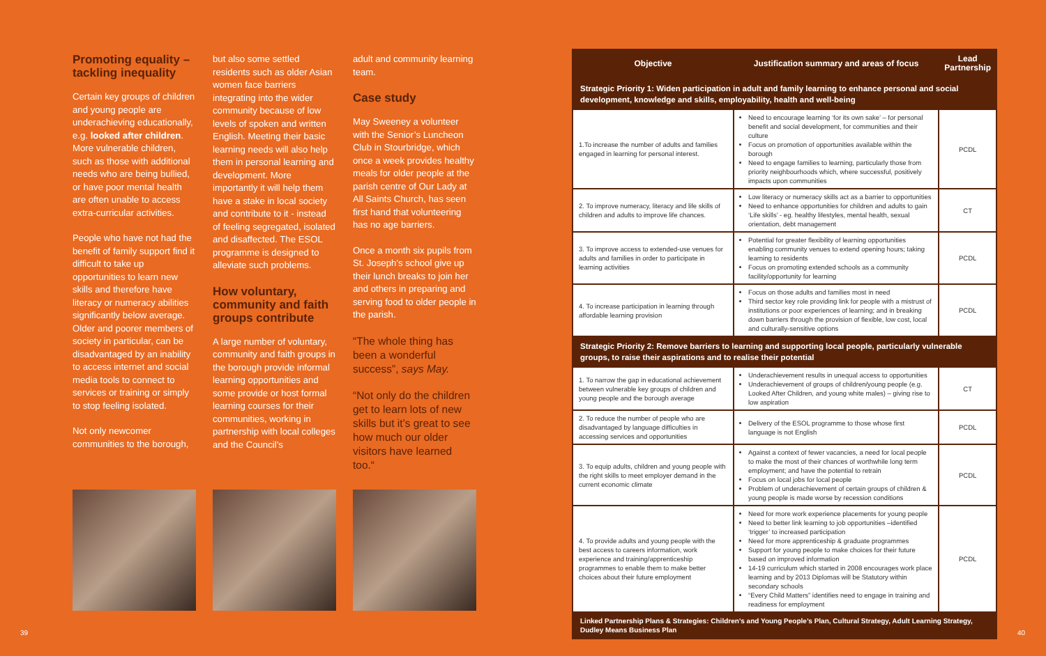Promoting equality – tackling inequality
Certain key groups of children and young people are underachieving educationally, e.g. looked after children. More vulnerable children, such as those with additional needs who are being bullied, or have poor mental health are often unable to access extra-curricular activities.
People who have not had the benefit of family support find it difficult to take up opportunities to learn new skills and therefore have literacy or numeracy abilities significantly below average. Older and poorer members of society in particular, can be disadvantaged by an inability to access internet and social media tools to connect to services or training or simply to stop feeling isolated.
Not only newcomer communities to the borough,
but also some settled residents such as older Asian women face barriers integrating into the wider community because of low levels of spoken and written English. Meeting their basic learning needs will also help them in personal learning and development. More importantly it will help them have a stake in local society and contribute to it - instead of feeling segregated, isolated and disaffected. The ESOL programme is designed to alleviate such problems.
How voluntary, community and faith groups contribute
A large number of voluntary, community and faith groups in the borough provide informal learning opportunities and some provide or host formal learning courses for their communities, working in partnership with local colleges and the Council’s
adult and community learning team.
Case study
May Sweeney a volunteer with the Senior’s Luncheon Club in Stourbridge, which once a week provides healthy meals for older people at the parish centre of Our Lady at All Saints Church, has seen first hand that volunteering has no age barriers.
Once a month six pupils from St. Joseph’s school give up their lunch breaks to join her and others in preparing and serving food to older people in the parish.
“The whole thing has been a wonderful success”, says May.
“Not only do the children get to learn lots of new skills but it’s great to see how much our older visitors have learned too.“
| Objective | Justification summary and areas of focus | Lead Partnership |
| --- | --- | --- |
| Strategic Priority 1: Widen participation in adult and family learning to enhance personal and social development, knowledge and skills, employability, health and well-being | | |
| 1.To increase the number of adults and families engaged in learning for personal interest. | Need to encourage learning ‘for its own sake’ – for personal benefit and social development, for communities and their culture Focus on promotion of opportunities available within the borough Need to engage families to learning, particularly those from priority neighbourhoods which, where successful, positively impacts upon communities | PCDL |
| 2. To improve numeracy, literacy and life skills of children and adults to improve life chances. | Low literacy or numeracy skills act as a barrier to opportunities Need to enhance opportunities for children and adults to gain ‘Life skills’ - eg. healthy lifestyles, mental health, sexual orientation, debt management | CT |
| 3. To improve access to extended-use venues for adults and families in order to participate in learning activities | Potential for greater flexibility of learning opportunities enabling community venues to extend opening hours; taking learning to residents Focus on promoting extended schools as a community facility/opportunity for learning | PCDL |
| 4. To increase participation in learning through affordable learning provision | Focus on those adults and families most in need Third sector key role providing link for people with a mistrust of institutions or poor experiences of learning; and in breaking down barriers through the provision of flexible, low cost, local and culturally-sensitive options | PCDL |
| Strategic Priority 2: Remove barriers to learning and supporting local people, particularly vulnerable groups, to raise their aspirations and to realise their potential | | |
| 1. To narrow the gap in educational achievement between vulnerable key groups of children and young people and the borough average | Underachievement results in unequal access to opportunities Underachievement of groups of children/young people (e.g. Looked After Children, and young white males) – giving rise to low aspiration | CT |
| 2. To reduce the number of people who are disadvantaged by language difficulties in accessing services and opportunities | Delivery of the ESOL programme to those whose first language is not English | PCDL |
| 3. To equip adults, children and young people with the right skills to meet employer demand in the current economic climate | Against a context of fewer vacancies, a need for local people to make the most of their chances of worthwhile long term employment; and have the potential to retrain Focus on local jobs for local people Problem of underachievement of certain groups of children & young people is made worse by recession conditions | PCDL |
| 4. To provide adults and young people with the best access to careers information, work experience and training/apprenticeship programmes to enable them to make better choices about their future employment | Need for more work experience placements for young people Need to better link learning to job opportunities –identified ‘trigger’ to increased participation Need for more apprenticeship & graduate programmes Support for young people to make choices for their future based on improved information 14-19 curriculum which started in 2008 encourages work place learning and by 2013 Diplomas will be Statutory within secondary schools “Every Child Matters” identifies need to engage in training and readiness for employment | PCDL |
| Linked Partnership Plans & Strategies: Children’s and Young People’s Plan, Cultural Strategy, Adult Learning Strategy, Dudley Means Business Plan | | |
39 40